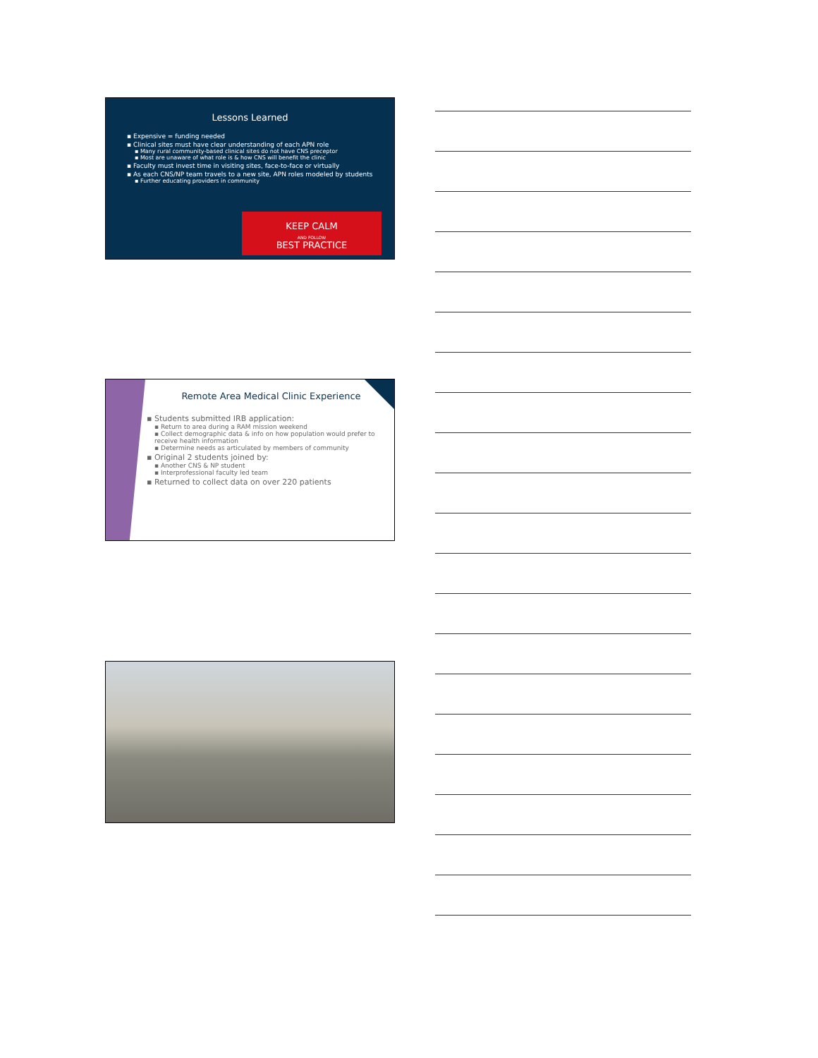Lessons Learned
▪ Expensive = funding needed
▪ Clinical sites must have clear understanding of each APN role
▪ Many rural community-based clinical sites do not have CNS preceptor
▪ Most are unaware of what role is & how CNS will benefit the clinic
▪ Faculty must invest time in visiting sites, face-to-face or virtually
▪ As each CNS/NP team travels to a new site, APN roles modeled by students
▪ Further educating providers in community
KEEP CALM
AND FOLLOW
BEST PRACTICE
Remote Area Medical Clinic Experience
▪ Students submitted IRB application:
▪ Return to area during a RAM mission weekend
▪ Collect demographic data & info on how population would prefer to receive health information
▪ Determine needs as articulated by members of community
▪ Original 2 students joined by:
▪ Another CNS & NP student
▪ Interprofessional faculty led team
▪ Returned to collect data on over 220 patients